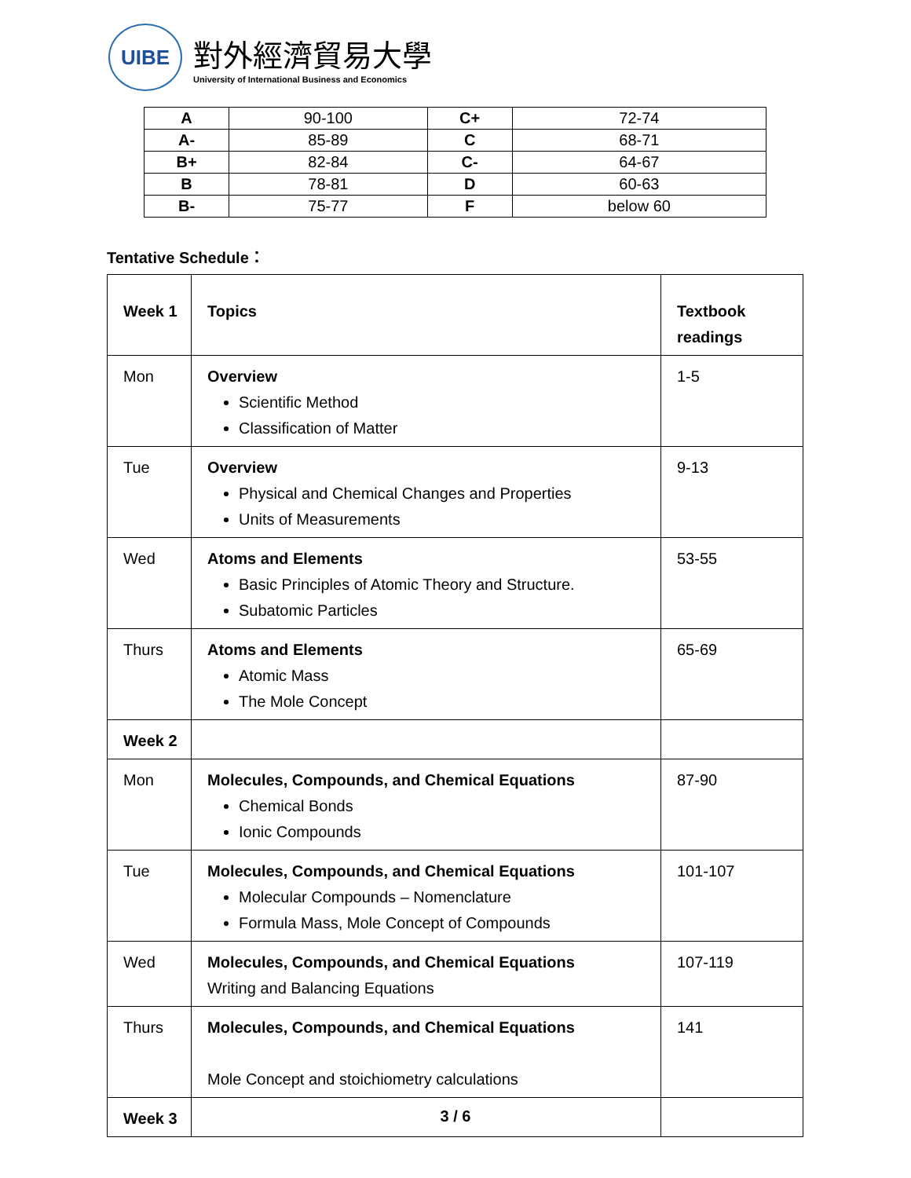UIBE
對外經濟貿易大學
University of International Business and Economics
| A | 90-100 | C+ | 72-74 |
| A- | 85-89 | C | 68-71 |
| B+ | 82-84 | C- | 64-67 |
| B | 78-81 | D | 60-63 |
| B- | 75-77 | F | below 60 |
Tentative Schedule：
| Week 1 | Topics | Textbook readings |
| Mon | Overview Scientific Method Classification of Matter | 1-5 |
| Tue | Overview Physical and Chemical Changes and Properties Units of Measurements | 9-13 |
| Wed | Atoms and Elements Basic Principles of Atomic Theory and Structure. Subatomic Particles | 53-55 |
| Thurs | Atoms and Elements Atomic Mass The Mole Concept | 65-69 |
| Week 2 | | |
| Mon | Molecules, Compounds, and Chemical Equations Chemical Bonds Ionic Compounds | 87-90 |
| Tue | Molecules, Compounds, and Chemical Equations Molecular Compounds – Nomenclature Formula Mass, Mole Concept of Compounds | 101-107 |
| Wed | Molecules, Compounds, and Chemical Equations Writing and Balancing Equations | 107-119 |
| Thurs | Molecules, Compounds, and Chemical Equations Mole Concept and stoichiometry calculations | 141 |
| Week 3 | | |
3 / 6